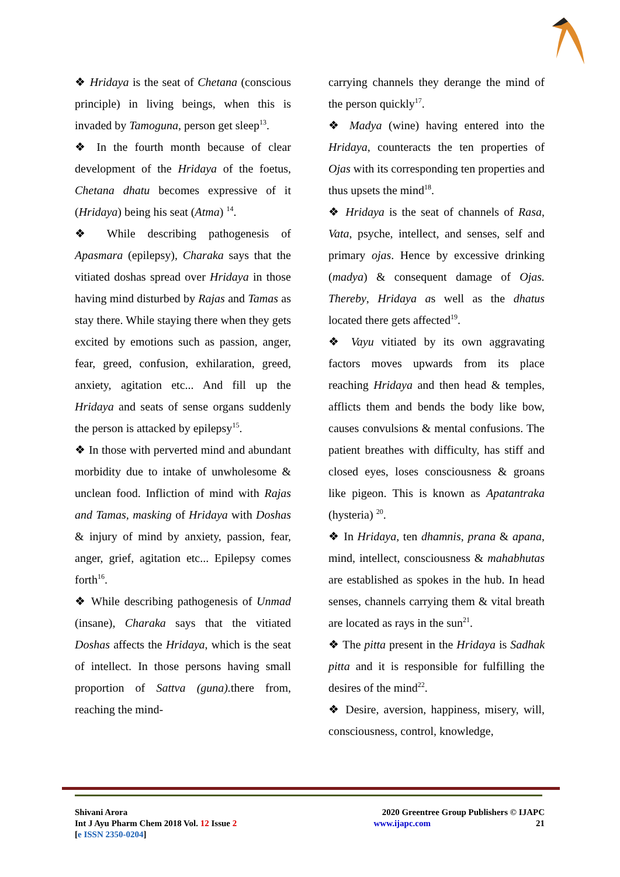❖ Hridaya is the seat of Chetana (conscious principle) in living beings, when this is invaded by Tamoguna, person get sleep<sup>13</sup>.
❖ In the fourth month because of clear development of the Hridaya of the foetus, Chetana dhatu becomes expressive of it (Hridaya) being his seat (Atma) <sup>14</sup>.
❖ While describing pathogenesis of Apasmara (epilepsy), Charaka says that the vitiated doshas spread over Hridaya in those having mind disturbed by Rajas and Tamas as stay there. While staying there when they gets excited by emotions such as passion, anger, fear, greed, confusion, exhilaration, greed, anxiety, agitation etc... And fill up the Hridaya and seats of sense organs suddenly the person is attacked by epilepsy<sup>15</sup>.
❖ In those with perverted mind and abundant morbidity due to intake of unwholesome & unclean food. Infliction of mind with Rajas and Tamas, masking of Hridaya with Doshas & injury of mind by anxiety, passion, fear, anger, grief, agitation etc... Epilepsy comes forth<sup>16</sup>.
❖ While describing pathogenesis of Unmad (insane), Charaka says that the vitiated Doshas affects the Hridaya, which is the seat of intellect. In those persons having small proportion of Sattva (guna). there from, reaching the mind-
carrying channels they derange the mind of the person quickly<sup>17</sup>.
❖ Madya (wine) having entered into the Hridaya, counteracts the ten properties of Ojas with its corresponding ten properties and thus upsets the mind<sup>18</sup>.
❖ Hridaya is the seat of channels of Rasa, Vata, psyche, intellect, and senses, self and primary ojas. Hence by excessive drinking (madya) & consequent damage of Ojas. Thereby, Hridaya as well as the dhatus located there gets affected<sup>19</sup>.
❖ Vayu vitiated by its own aggravating factors moves upwards from its place reaching Hridaya and then head & temples, afflicts them and bends the body like bow, causes convulsions & mental confusions. The patient breathes with difficulty, has stiff and closed eyes, loses consciousness & groans like pigeon. This is known as Apatantraka (hysteria) <sup>20</sup>.
❖ In Hridaya, ten dhamnis, prana & apana, mind, intellect, consciousness & mahabhutas are established as spokes in the hub. In head senses, channels carrying them & vital breath are located as rays in the sun<sup>21</sup>.
❖ The pitta present in the Hridaya is Sadhak pitta and it is responsible for fulfilling the desires of the mind<sup>22</sup>.
❖ Desire, aversion, happiness, misery, will, consciousness, control, knowledge,
Shivani Arora
Int J Ayu Pharm Chem 2018 Vol. 12 Issue 2
[e ISSN 2350-0204]
2020 Greentree Group Publishers © IJAPC
www.ijapc.com 21